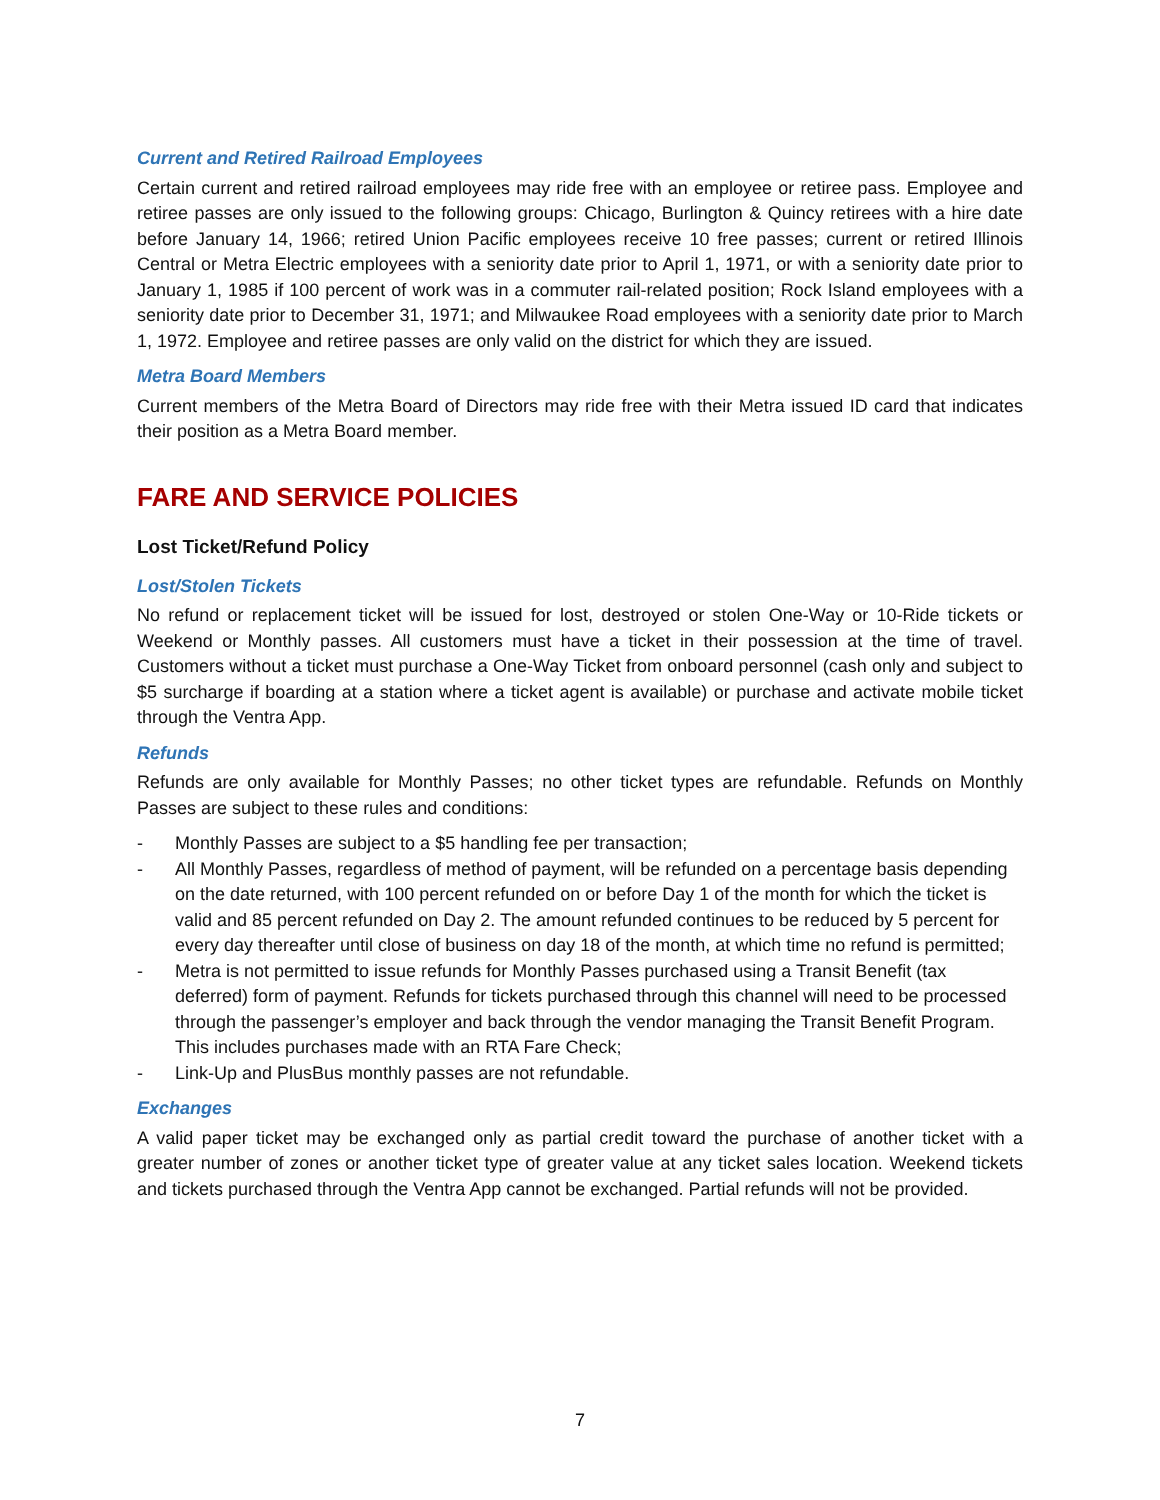Current and Retired Railroad Employees
Certain current and retired railroad employees may ride free with an employee or retiree pass. Employee and retiree passes are only issued to the following groups: Chicago, Burlington & Quincy retirees with a hire date before January 14, 1966; retired Union Pacific employees receive 10 free passes; current or retired Illinois Central or Metra Electric employees with a seniority date prior to April 1, 1971, or with a seniority date prior to January 1, 1985 if 100 percent of work was in a commuter rail-related position; Rock Island employees with a seniority date prior to December 31, 1971; and Milwaukee Road employees with a seniority date prior to March 1, 1972. Employee and retiree passes are only valid on the district for which they are issued.
Metra Board Members
Current members of the Metra Board of Directors may ride free with their Metra issued ID card that indicates their position as a Metra Board member.
FARE AND SERVICE POLICIES
Lost Ticket/Refund Policy
Lost/Stolen Tickets
No refund or replacement ticket will be issued for lost, destroyed or stolen One-Way or 10-Ride tickets or Weekend or Monthly passes. All customers must have a ticket in their possession at the time of travel. Customers without a ticket must purchase a One-Way Ticket from onboard personnel (cash only and subject to $5 surcharge if boarding at a station where a ticket agent is available) or purchase and activate mobile ticket through the Ventra App.
Refunds
Refunds are only available for Monthly Passes; no other ticket types are refundable. Refunds on Monthly Passes are subject to these rules and conditions:
- Monthly Passes are subject to a $5 handling fee per transaction;
- All Monthly Passes, regardless of method of payment, will be refunded on a percentage basis depending on the date returned, with 100 percent refunded on or before Day 1 of the month for which the ticket is valid and 85 percent refunded on Day 2. The amount refunded continues to be reduced by 5 percent for every day thereafter until close of business on day 18 of the month, at which time no refund is permitted;
- Metra is not permitted to issue refunds for Monthly Passes purchased using a Transit Benefit (tax deferred) form of payment. Refunds for tickets purchased through this channel will need to be processed through the passenger’s employer and back through the vendor managing the Transit Benefit Program. This includes purchases made with an RTA Fare Check;
- Link-Up and PlusBus monthly passes are not refundable.
Exchanges
A valid paper ticket may be exchanged only as partial credit toward the purchase of another ticket with a greater number of zones or another ticket type of greater value at any ticket sales location. Weekend tickets and tickets purchased through the Ventra App cannot be exchanged. Partial refunds will not be provided.
7